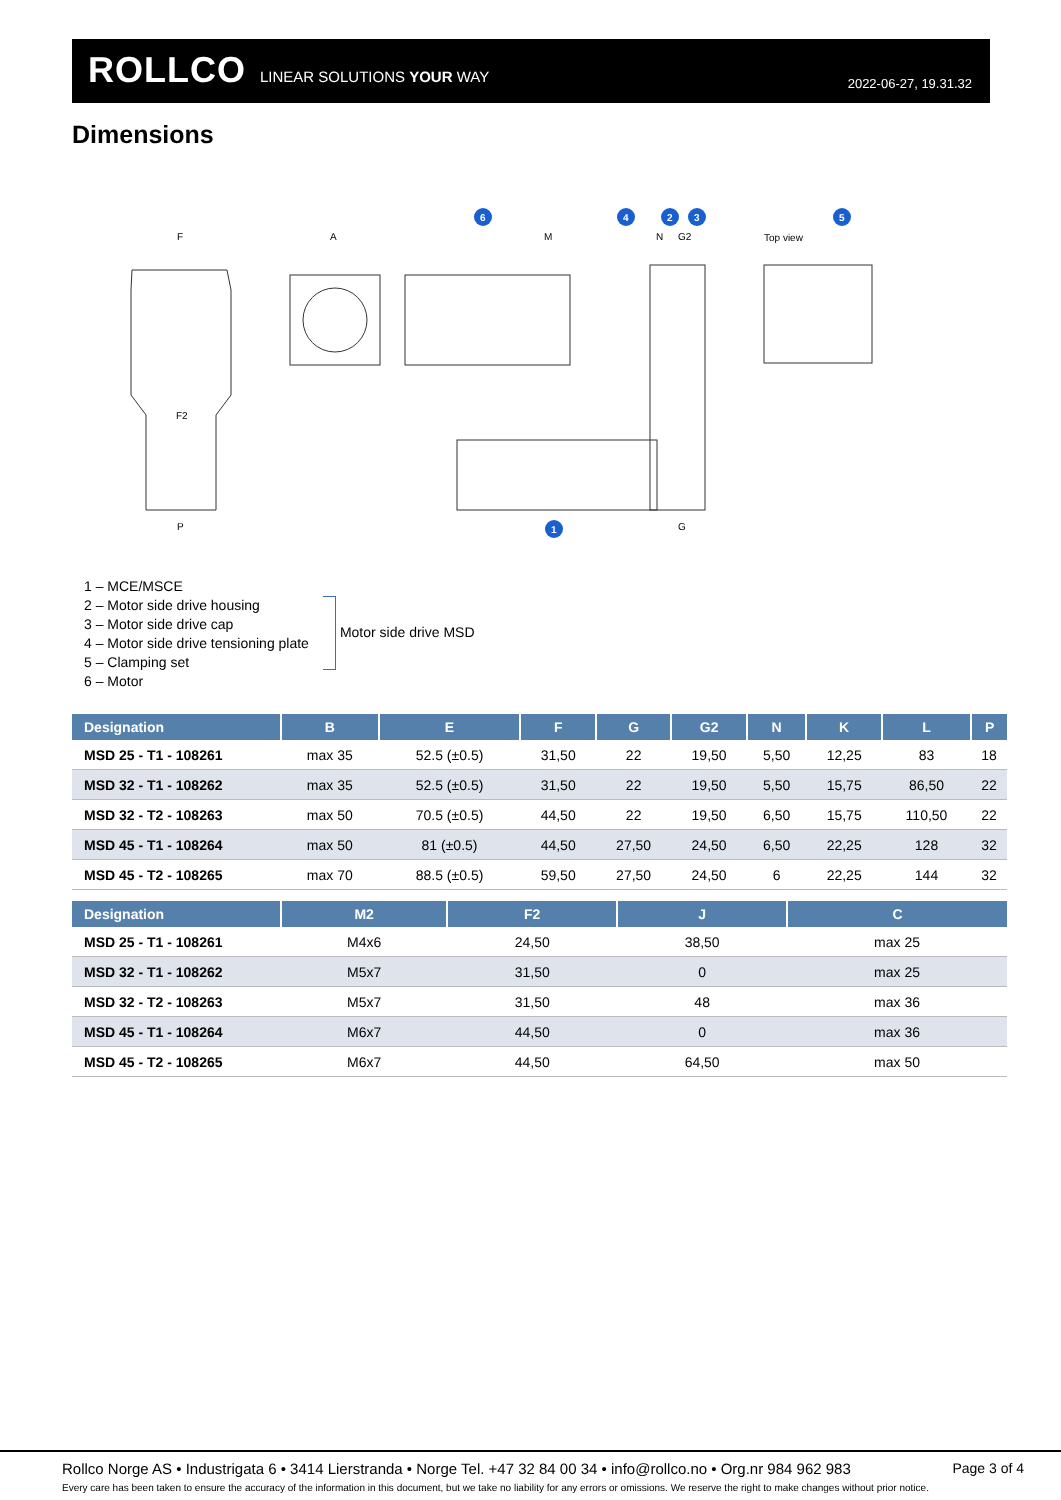ROLLCO LINEAR SOLUTIONS YOUR WAY
2022-06-27, 19.31.32
Dimensions
F
A
M
N
G2
Top view
F2
P
G
6
4
2
3
5
1
1 – MCE/MSCE
2 – Motor side drive housing
3 – Motor side drive cap
4 – Motor side drive tensioning plate
5 – Clamping set
6 – Motor
Motor side drive MSD
| Designation | B | E | F | G | G2 | N | K | L | P |
| --- | --- | --- | --- | --- | --- | --- | --- | --- | --- |
| MSD 25 - T1 - 108261 | max 35 | 52.5 (±0.5) | 31,50 | 22 | 19,50 | 5,50 | 12,25 | 83 | 18 |
| MSD 32 - T1 - 108262 | max 35 | 52.5 (±0.5) | 31,50 | 22 | 19,50 | 5,50 | 15,75 | 86,50 | 22 |
| MSD 32 - T2 - 108263 | max 50 | 70.5 (±0.5) | 44,50 | 22 | 19,50 | 6,50 | 15,75 | 110,50 | 22 |
| MSD 45 - T1 - 108264 | max 50 | 81 (±0.5) | 44,50 | 27,50 | 24,50 | 6,50 | 22,25 | 128 | 32 |
| MSD 45 - T2 - 108265 | max 70 | 88.5 (±0.5) | 59,50 | 27,50 | 24,50 | 6 | 22,25 | 144 | 32 |
| Designation | M2 | F2 | J | C |
| --- | --- | --- | --- | --- |
| MSD 25 - T1 - 108261 | M4x6 | 24,50 | 38,50 | max 25 |
| MSD 32 - T1 - 108262 | M5x7 | 31,50 | 0 | max 25 |
| MSD 32 - T2 - 108263 | M5x7 | 31,50 | 48 | max 36 |
| MSD 45 - T1 - 108264 | M6x7 | 44,50 | 0 | max 36 |
| MSD 45 - T2 - 108265 | M6x7 | 44,50 | 64,50 | max 50 |
Rollco Norge AS • Industrigata 6 • 3414 Lierstranda • Norge Tel. +47 32 84 00 34 • info@rollco.no • Org.nr 984 962 983
Page 3 of 4
Every care has been taken to ensure the accuracy of the information in this document, but we take no liability for any errors or omissions. We reserve the right to make changes without prior notice.